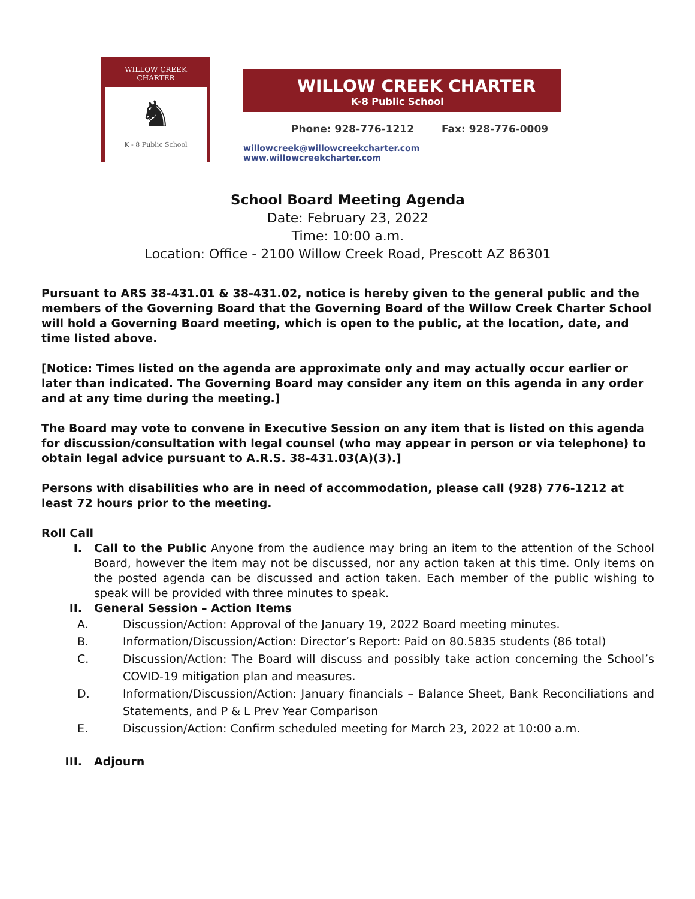WILLOW CREEK CHARTER
♞
K - 8 Public School
WILLOW CREEK CHARTER
K-8 Public School
Phone: 928-776-1212 Fax: 928-776-0009
willowcreek@willowcreekcharter.com www.willowcreekcharter.com
School Board Meeting Agenda
Date: February 23, 2022
Time: 10:00 a.m.
Location: Office - 2100 Willow Creek Road, Prescott AZ 86301
Pursuant to ARS 38-431.01 & 38-431.02, notice is hereby given to the general public and the members of the Governing Board that the Governing Board of the Willow Creek Charter School will hold a Governing Board meeting, which is open to the public, at the location, date, and time listed above.
[Notice: Times listed on the agenda are approximate only and may actually occur earlier or later than indicated. The Governing Board may consider any item on this agenda in any order and at any time during the meeting.]
The Board may vote to convene in Executive Session on any item that is listed on this agenda for discussion/consultation with legal counsel (who may appear in person or via telephone) to obtain legal advice pursuant to A.R.S. 38-431.03(A)(3).]
Persons with disabilities who are in need of accommodation, please call (928) 776-1212 at least 72 hours prior to the meeting.
Roll Call
I. Call to the Public Anyone from the audience may bring an item to the attention of the School Board, however the item may not be discussed, nor any action taken at this time. Only items on the posted agenda can be discussed and action taken. Each member of the public wishing to speak will be provided with three minutes to speak.
II. General Session – Action Items
A. Discussion/Action: Approval of the January 19, 2022 Board meeting minutes.
B. Information/Discussion/Action: Director’s Report: Paid on 80.5835 students (86 total)
C. Discussion/Action: The Board will discuss and possibly take action concerning the School’s COVID-19 mitigation plan and measures.
D. Information/Discussion/Action: January financials – Balance Sheet, Bank Reconciliations and Statements, and P & L Prev Year Comparison
E. Discussion/Action: Confirm scheduled meeting for March 23, 2022 at 10:00 a.m.
III. Adjourn